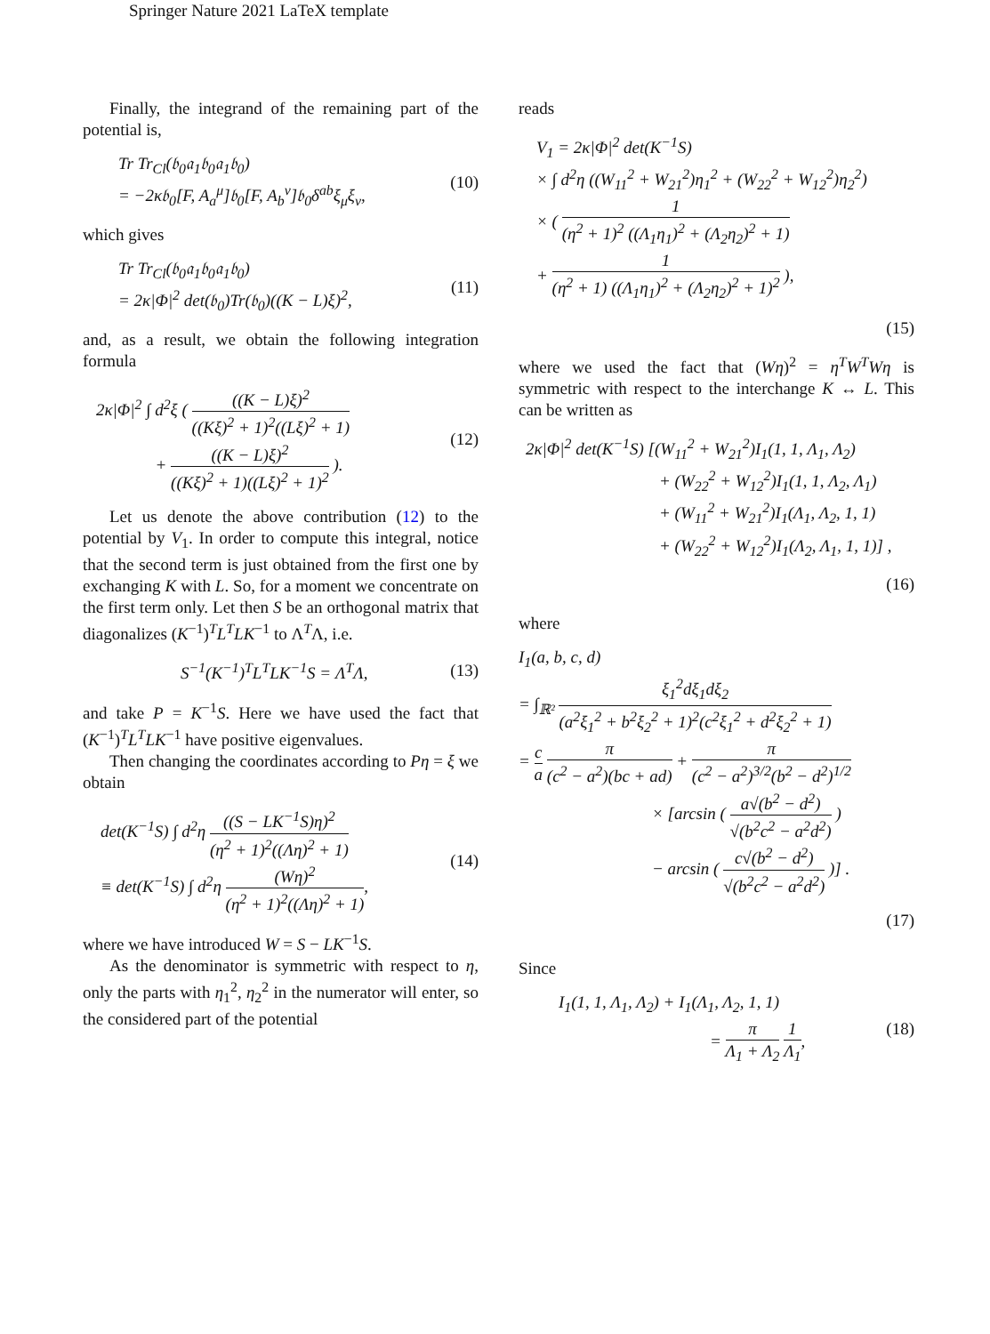Springer Nature 2021 LaTeX template
Finally, the integrand of the remaining part of the potential is,
Tr Tr<sub>Cl</sub>(𝔟<sub>0</sub>𝔞<sub>1</sub>𝔟<sub>0</sub>𝔞<sub>1</sub>𝔟<sub>0</sub>)
= −2κ𝔟<sub>0</sub>[F, A<sub>a</sub><sup>μ</sup>]𝔟<sub>0</sub>[F, A<sub>b</sub><sup>ν</sup>]𝔟<sub>0</sub>δ<sup>ab</sup>ξ<sub>μ</sub>ξ<sub>ν</sub>,
(10)
which gives
Tr Tr<sub>Cl</sub>(𝔟<sub>0</sub>𝔞<sub>1</sub>𝔟<sub>0</sub>𝔞<sub>1</sub>𝔟<sub>0</sub>)
= 2κ|Φ|<sup>2</sup> det(𝔟<sub>0</sub>)Tr(𝔟<sub>0</sub>)((K − L)ξ)<sup>2</sup>,
(11)
and, as a result, we obtain the following integration formula
2κ|Φ|<sup>2</sup> ∫ d<sup>2</sup>ξ ( ((K − L)ξ)<sup>2</sup> ((Kξ)<sup>2</sup> + 1)<sup>2</sup>((Lξ)<sup>2</sup> + 1)
+ ((K − L)ξ)<sup>2</sup> ((Kξ)<sup>2</sup> + 1)((Lξ)<sup>2</sup> + 1)<sup>2</sup> ).
(12)
Let us denote the above contribution (12) to the potential by V<sub>1</sub>. In order to compute this integral, notice that the second term is just obtained from the first one by exchanging K with L. So, for a moment we concentrate on the first term only. Let then S be an orthogonal matrix that diagonalizes (K<sup>−1</sup>)<sup>T</sup>L<sup>T</sup>LK<sup>−1</sup> to Λ<sup>T</sup>Λ, i.e.
S<sup>−1</sup>(K<sup>−1</sup>)<sup>T</sup>L<sup>T</sup>LK<sup>−1</sup>S = Λ<sup>T</sup>Λ, (13)
and take P = K<sup>−1</sup>S. Here we have used the fact that (K<sup>−1</sup>)<sup>T</sup>L<sup>T</sup>LK<sup>−1</sup> have positive eigenvalues.
Then changing the coordinates according to Pη = ξ we obtain
det(K<sup>−1</sup>S) ∫ d<sup>2</sup>η ((S − LK<sup>−1</sup>S)η)<sup>2</sup> (η<sup>2</sup> + 1)<sup>2</sup>((Λη)<sup>2</sup> + 1)
≡ det(K<sup>−1</sup>S) ∫ d<sup>2</sup>η (Wη)<sup>2</sup> (η<sup>2</sup> + 1)<sup>2</sup>((Λη)<sup>2</sup> + 1),
(14)
where we have introduced W = S − LK<sup>−1</sup>S.
As the denominator is symmetric with respect to η, only the parts with η<sub>1</sub><sup>2</sup>, η<sub>2</sub><sup>2</sup> in the numerator will enter, so the considered part of the potential
reads
V<sub>1</sub> = 2κ|Φ|<sup>2</sup> det(K<sup>−1</sup>S)
× ∫ d<sup>2</sup>η ((W<sub>11</sub><sup>2</sup> + W<sub>21</sub><sup>2</sup>)η<sub>1</sub><sup>2</sup> + (W<sub>22</sub><sup>2</sup> + W<sub>12</sub><sup>2</sup>)η<sub>2</sub><sup>2</sup>)
× ( 1 (η<sup>2</sup> + 1)<sup>2</sup> ((Λ<sub>1</sub>η<sub>1</sub>)<sup>2</sup> + (Λ<sub>2</sub>η<sub>2</sub>)<sup>2</sup> + 1)
+ 1 (η<sup>2</sup> + 1) ((Λ<sub>1</sub>η<sub>1</sub>)<sup>2</sup> + (Λ<sub>2</sub>η<sub>2</sub>)<sup>2</sup> + 1)<sup>2</sup> ),
(15)
where we used the fact that (Wη)<sup>2</sup> = η<sup>T</sup>W<sup>T</sup>Wη is symmetric with respect to the interchange K ↔ L. This can be written as
2κ|Φ|<sup>2</sup> det(K<sup>−1</sup>S) [(W<sub>11</sub><sup>2</sup> + W<sub>21</sub><sup>2</sup>)I<sub>1</sub>(1, 1, Λ<sub>1</sub>, Λ<sub>2</sub>)
+ (W<sub>22</sub><sup>2</sup> + W<sub>12</sub><sup>2</sup>)I<sub>1</sub>(1, 1, Λ<sub>2</sub>, Λ<sub>1</sub>)
+ (W<sub>11</sub><sup>2</sup> + W<sub>21</sub><sup>2</sup>)I<sub>1</sub>(Λ<sub>1</sub>, Λ<sub>2</sub>, 1, 1)
+ (W<sub>22</sub><sup>2</sup> + W<sub>12</sub><sup>2</sup>)I<sub>1</sub>(Λ<sub>2</sub>, Λ<sub>1</sub>, 1, 1)] ,
(16)
where
I<sub>1</sub>(a, b, c, d)
= ∫<sub>ℝ²</sub> ξ<sub>1</sub><sup>2</sup>dξ<sub>1</sub>dξ<sub>2</sub> (a<sup>2</sup>ξ<sub>1</sub><sup>2</sup> + b<sup>2</sup>ξ<sub>2</sub><sup>2</sup> + 1)<sup>2</sup>(c<sup>2</sup>ξ<sub>1</sub><sup>2</sup> + d<sup>2</sup>ξ<sub>2</sub><sup>2</sup> + 1)
= c a π (c<sup>2</sup> − a<sup>2</sup>)(bc + ad) + π (c<sup>2</sup> − a<sup>2</sup>)<sup>3/2</sup>(b<sup>2</sup> − d<sup>2</sup>)<sup>1/2</sup>
× [arcsin ( a√(b<sup>2</sup> − d<sup>2</sup>) √(b<sup>2</sup>c<sup>2</sup> − a<sup>2</sup>d<sup>2</sup>) )
− arcsin ( c√(b<sup>2</sup> − d<sup>2</sup>) √(b<sup>2</sup>c<sup>2</sup> − a<sup>2</sup>d<sup>2</sup>) )] .
(17)
Since
I<sub>1</sub>(1, 1, Λ<sub>1</sub>, Λ<sub>2</sub>) + I<sub>1</sub>(Λ<sub>1</sub>, Λ<sub>2</sub>, 1, 1)
= π Λ<sub>1</sub> + Λ<sub>2</sub> 1 Λ<sub>1</sub>,
(18)